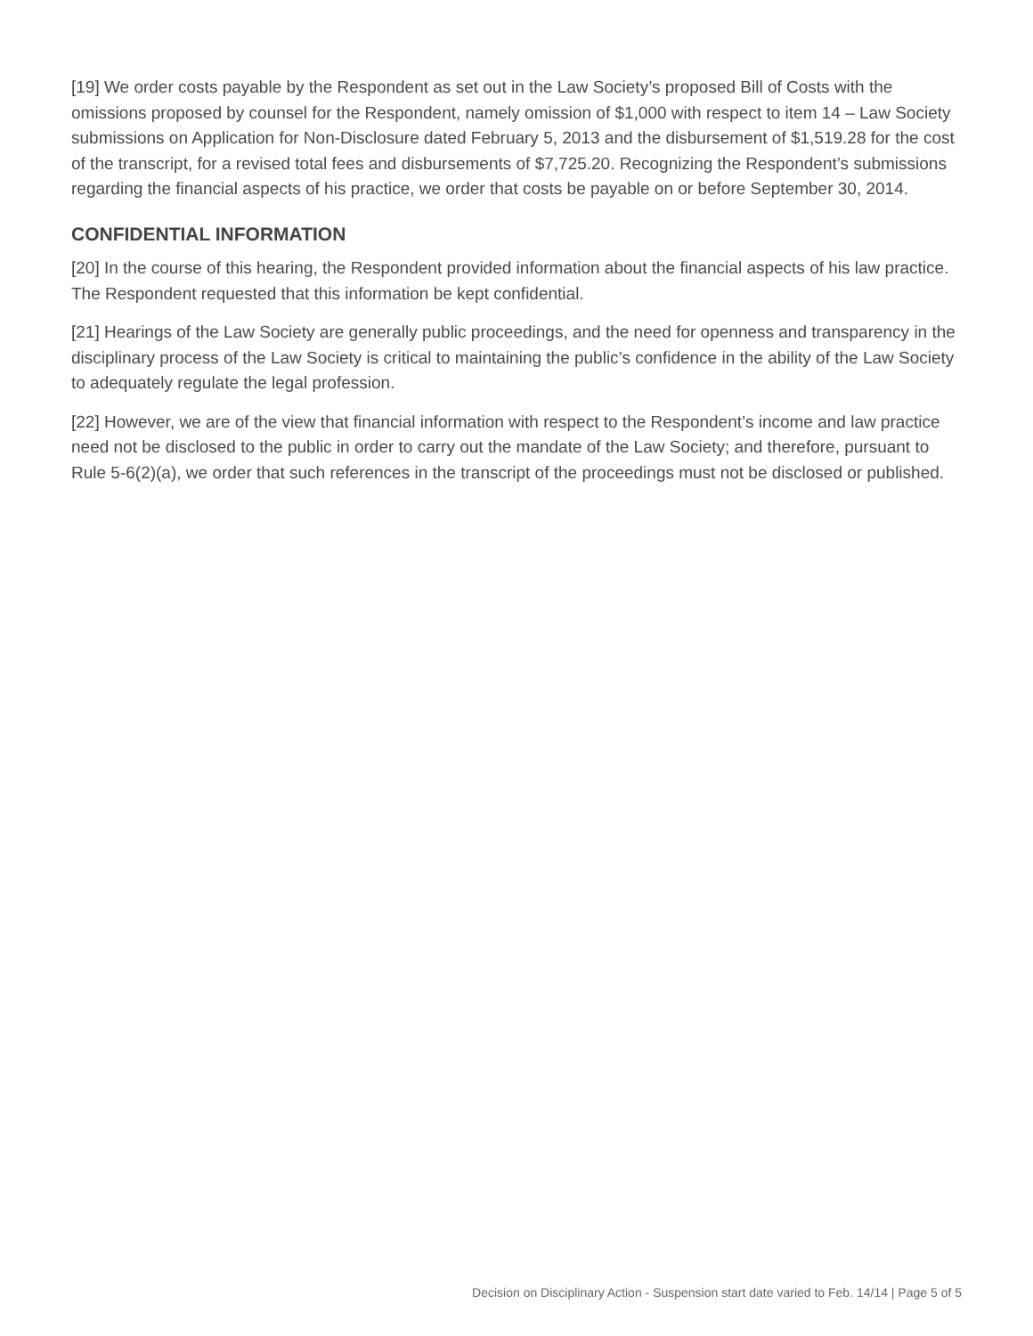[19] We order costs payable by the Respondent as set out in the Law Society’s proposed Bill of Costs with the omissions proposed by counsel for the Respondent, namely omission of $1,000 with respect to item 14 – Law Society submissions on Application for Non-Disclosure dated February 5, 2013 and the disbursement of $1,519.28 for the cost of the transcript, for a revised total fees and disbursements of $7,725.20. Recognizing the Respondent’s submissions regarding the financial aspects of his practice, we order that costs be payable on or before September 30, 2014.
CONFIDENTIAL INFORMATION
[20] In the course of this hearing, the Respondent provided information about the financial aspects of his law practice. The Respondent requested that this information be kept confidential.
[21] Hearings of the Law Society are generally public proceedings, and the need for openness and transparency in the disciplinary process of the Law Society is critical to maintaining the public’s confidence in the ability of the Law Society to adequately regulate the legal profession.
[22] However, we are of the view that financial information with respect to the Respondent’s income and law practice need not be disclosed to the public in order to carry out the mandate of the Law Society; and therefore, pursuant to Rule 5-6(2)(a), we order that such references in the transcript of the proceedings must not be disclosed or published.
Decision on Disciplinary Action - Suspension start date varied to Feb. 14/14 | Page 5 of 5